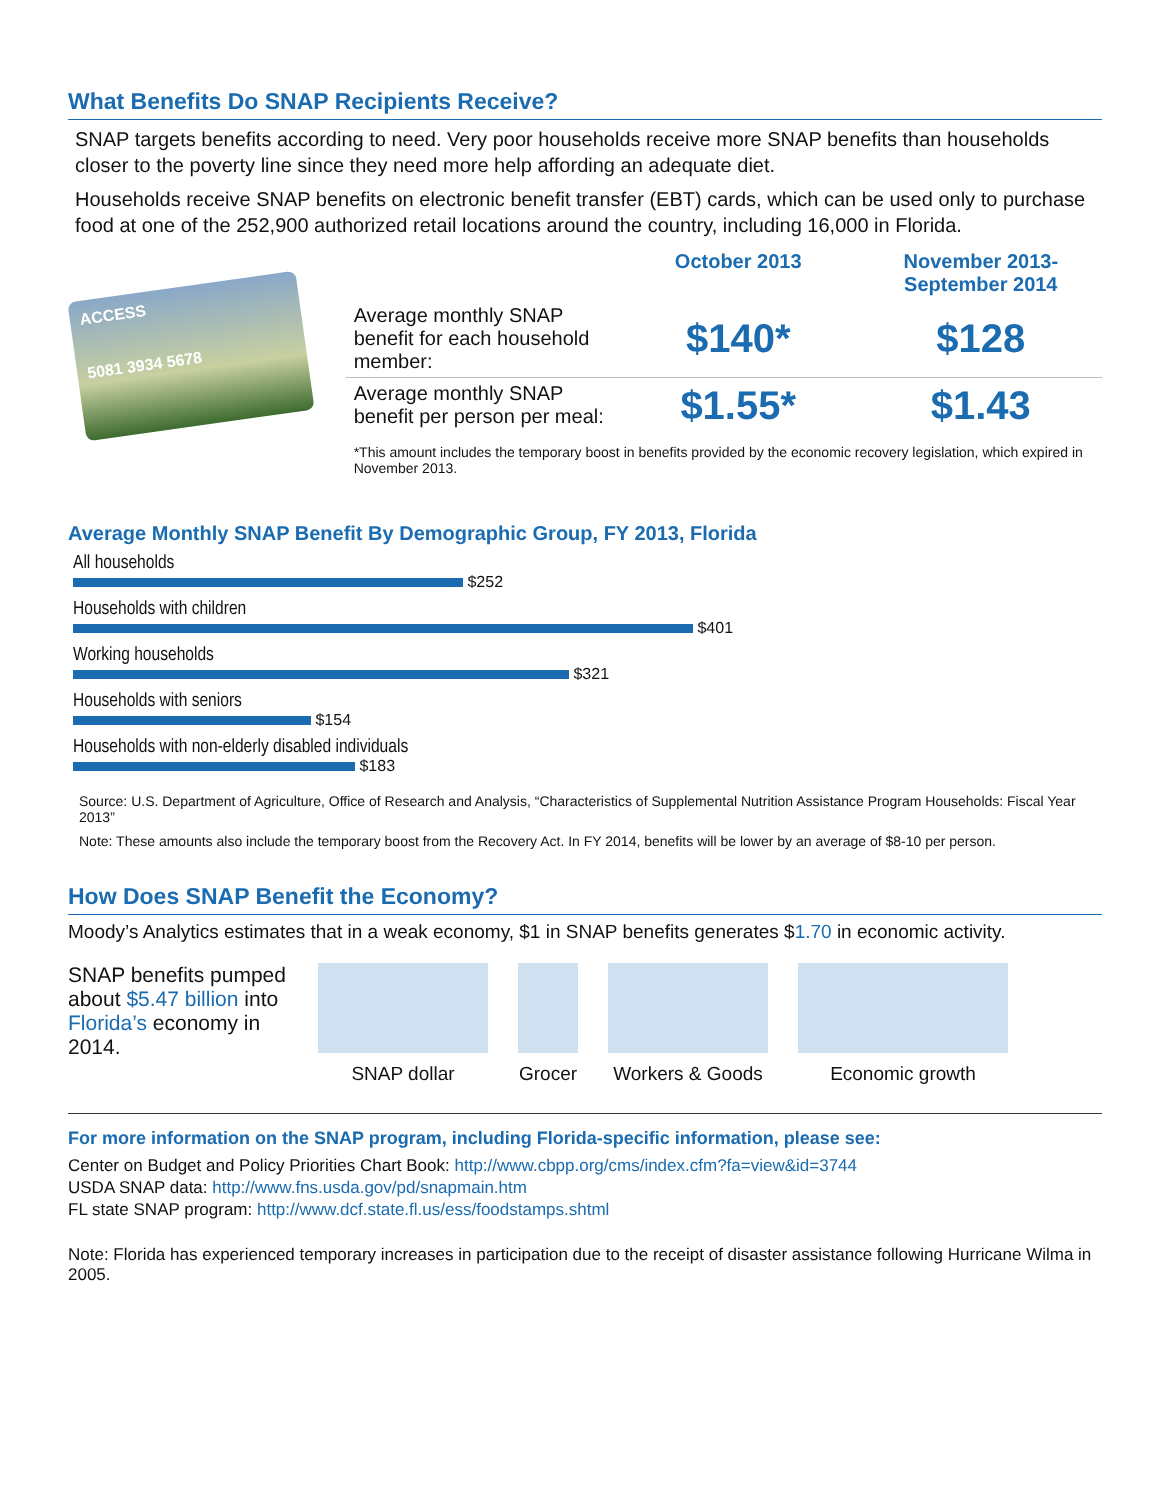What Benefits Do SNAP Recipients Receive?
SNAP targets benefits according to need. Very poor households receive more SNAP benefits than households closer to the poverty line since they need more help affording an adequate diet.
Households receive SNAP benefits on electronic benefit transfer (EBT) cards, which can be used only to purchase food at one of the 252,900 authorized retail locations around the country, including 16,000 in Florida.
ACCESS
5081 3934 5678
| | October 2013 | November 2013- September 2014 |
| --- | --- | --- |
| Average monthly SNAP benefit for each household member: | $140* | $128 |
| Average monthly SNAP benefit per person per meal: | $1.55* | $1.43 |
*This amount includes the temporary boost in benefits provided by the economic recovery legislation, which expired in November 2013.
Average Monthly SNAP Benefit By Demographic Group, FY 2013, Florida
All households
$252
Households with children
$401
Working households
$321
Households with seniors
$154
Households with non-elderly disabled individuals
$183
Source: U.S. Department of Agriculture, Office of Research and Analysis, “Characteristics of Supplemental Nutrition Assistance Program Households: Fiscal Year 2013”
Note: These amounts also include the temporary boost from the Recovery Act. In FY 2014, benefits will be lower by an average of $8-10 per person.
How Does SNAP Benefit the Economy?
Moody’s Analytics estimates that in a weak economy, $1 in SNAP benefits generates $1.70 in economic activity.
SNAP benefits pumped about $5.47 billion into Florida’s economy in 2014.
SNAP dollar
Grocer
Workers & Goods
Economic growth
For more information on the SNAP program, including Florida-specific information, please see:
Center on Budget and Policy Priorities Chart Book: http://www.cbpp.org/cms/index.cfm?fa=view&id=3744
USDA SNAP data: http://www.fns.usda.gov/pd/snapmain.htm
FL state SNAP program: http://www.dcf.state.fl.us/ess/foodstamps.shtml
Note: Florida has experienced temporary increases in participation due to the receipt of disaster assistance following Hurricane Wilma in 2005.